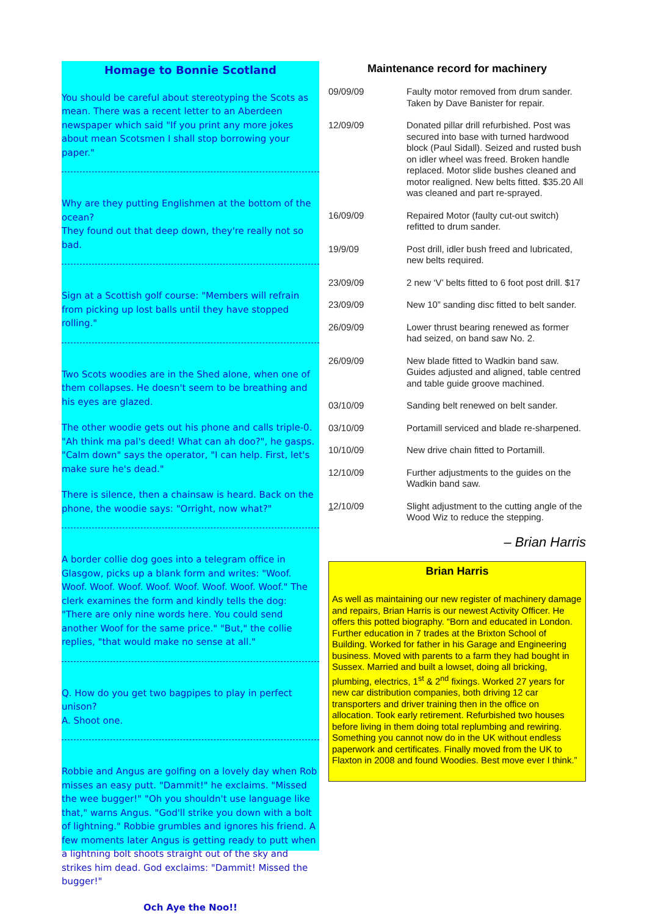Homage to Bonnie Scotland
You should be careful about stereotyping the Scots as mean. There was a recent letter to an Aberdeen newspaper which said "If you print any more jokes about mean Scotsmen I shall stop borrowing your paper."
Why are they putting Englishmen at the bottom of the ocean?
They found out that deep down, they're really not so bad.
Sign at a Scottish golf course: "Members will refrain from picking up lost balls until they have stopped rolling."
Two Scots woodies are in the Shed alone, when one of them collapses. He doesn't seem to be breathing and his eyes are glazed.
The other woodie gets out his phone and calls triple-0. "Ah think ma pal's deed! What can ah doo?", he gasps. "Calm down" says the operator, "I can help. First, let's make sure he's dead."
There is silence, then a chainsaw is heard. Back on the phone, the woodie says: "Orright, now what?"
A border collie dog goes into a telegram office in Glasgow, picks up a blank form and writes: "Woof. Woof. Woof. Woof. Woof. Woof. Woof. Woof. Woof." The clerk examines the form and kindly tells the dog: "There are only nine words here. You could send another Woof for the same price." "But," the collie replies, "that would make no sense at all."
Q. How do you get two bagpipes to play in perfect unison?
A. Shoot one.
Robbie and Angus are golfing on a lovely day when Rob misses an easy putt. "Dammit!" he exclaims. "Missed the wee bugger!" "Oh you shouldn't use language like that," warns Angus. "God'll strike you down with a bolt of lightning." Robbie grumbles and ignores his friend. A few moments later Angus is getting ready to putt when a lightning bolt shoots straight out of the sky and strikes him dead. God exclaims: "Dammit! Missed the bugger!"
Och Aye the Noo!!
Maintenance record for machinery
| 09/09/09 | Faulty motor removed from drum sander. Taken by Dave Banister for repair. |
| 12/09/09 | Donated pillar drill refurbished. Post was secured into base with turned hardwood block (Paul Sidall). Seized and rusted bush on idler wheel was freed. Broken handle replaced. Motor slide bushes cleaned and motor realigned. New belts fitted. $35.20 All was cleaned and part re-sprayed. |
| 16/09/09 | Repaired Motor (faulty cut-out switch) refitted to drum sander. |
| 19/9/09 | Post drill, idler bush freed and lubricated, new belts required. |
| 23/09/09 | 2 new ‘V’ belts fitted to 6 foot post drill. $17 |
| 23/09/09 | New 10” sanding disc fitted to belt sander. |
| 26/09/09 | Lower thrust bearing renewed as former had seized, on band saw No. 2. |
| 26/09/09 | New blade fitted to Wadkin band saw. Guides adjusted and aligned, table centred and table guide groove machined. |
| 03/10/09 | Sanding belt renewed on belt sander. |
| 03/10/09 | Portamill serviced and blade re-sharpened. |
| 10/10/09 | New drive chain fitted to Portamill. |
| 12/10/09 | Further adjustments to the guides on the Wadkin band saw. |
| 1 2/10/09 | Slight adjustment to the cutting angle of the Wood Wiz to reduce the stepping. |
– Brian Harris
Brian Harris
As well as maintaining our new register of machinery damage and repairs, Brian Harris is our newest Activity Officer. He offers this potted biography. “Born and educated in London. Further education in 7 trades at the Brixton School of Building. Worked for father in his Garage and Engineering business. Moved with parents to a farm they had bought in Sussex. Married and built a lowset, doing all bricking, plumbing, electrics, 1<sup>st</sup> & 2<sup>nd</sup> fixings. Worked 27 years for new car distribution companies, both driving 12 car transporters and driver training then in the office on allocation. Took early retirement. Refurbished two houses before living in them doing total replumbing and rewiring. Something you cannot now do in the UK without endless paperwork and certificates. Finally moved from the UK to Flaxton in 2008 and found Woodies. Best move ever I think.”